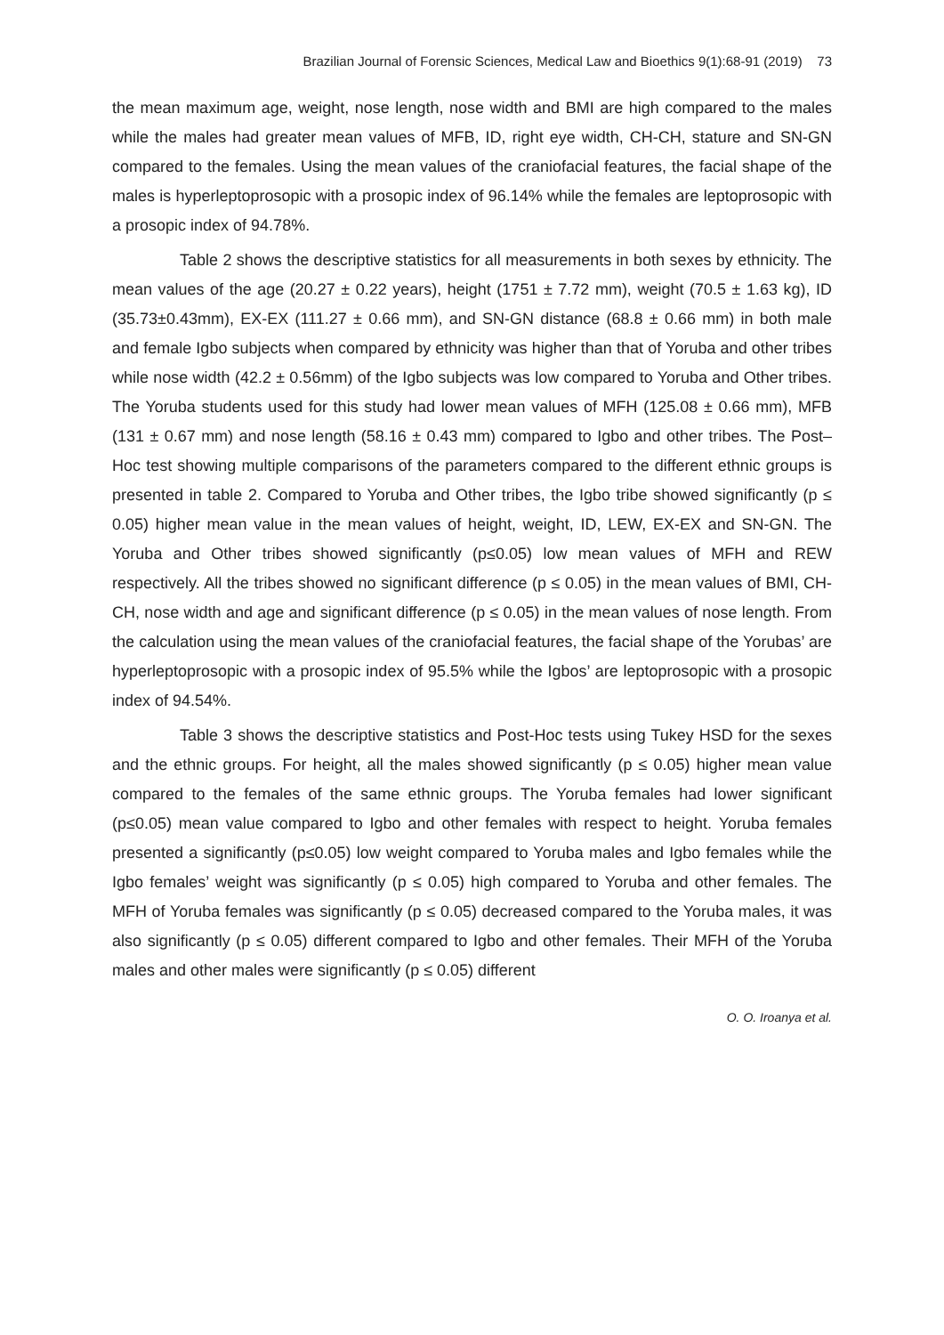Brazilian Journal of Forensic Sciences, Medical Law and Bioethics 9(1):68-91 (2019) 73
the mean maximum age, weight, nose length, nose width and BMI are high compared to the males while the males had greater mean values of MFB, ID, right eye width, CH-CH, stature and SN-GN compared to the females. Using the mean values of the craniofacial features, the facial shape of the males is hyperleptoprosopic with a prosopic index of 96.14% while the females are leptoprosopic with a prosopic index of 94.78%.
Table 2 shows the descriptive statistics for all measurements in both sexes by ethnicity. The mean values of the age (20.27 ± 0.22 years), height (1751 ± 7.72 mm), weight (70.5 ± 1.63 kg), ID (35.73±0.43mm), EX-EX (111.27 ± 0.66 mm), and SN-GN distance (68.8 ± 0.66 mm) in both male and female Igbo subjects when compared by ethnicity was higher than that of Yoruba and other tribes while nose width (42.2 ± 0.56mm) of the Igbo subjects was low compared to Yoruba and Other tribes. The Yoruba students used for this study had lower mean values of MFH (125.08 ± 0.66 mm), MFB (131 ± 0.67 mm) and nose length (58.16 ± 0.43 mm) compared to Igbo and other tribes. The Post–Hoc test showing multiple comparisons of the parameters compared to the different ethnic groups is presented in table 2. Compared to Yoruba and Other tribes, the Igbo tribe showed significantly (p ≤ 0.05) higher mean value in the mean values of height, weight, ID, LEW, EX-EX and SN-GN. The Yoruba and Other tribes showed significantly (p≤0.05) low mean values of MFH and REW respectively. All the tribes showed no significant difference (p ≤ 0.05) in the mean values of BMI, CH-CH, nose width and age and significant difference (p ≤ 0.05) in the mean values of nose length. From the calculation using the mean values of the craniofacial features, the facial shape of the Yorubas’ are hyperleptoprosopic with a prosopic index of 95.5% while the Igbos’ are leptoprosopic with a prosopic index of 94.54%.
Table 3 shows the descriptive statistics and Post-Hoc tests using Tukey HSD for the sexes and the ethnic groups. For height, all the males showed significantly (p ≤ 0.05) higher mean value compared to the females of the same ethnic groups. The Yoruba females had lower significant (p≤0.05) mean value compared to Igbo and other females with respect to height. Yoruba females presented a significantly (p≤0.05) low weight compared to Yoruba males and Igbo females while the Igbo females’ weight was significantly (p ≤ 0.05) high compared to Yoruba and other females. The MFH of Yoruba females was significantly (p ≤ 0.05) decreased compared to the Yoruba males, it was also significantly (p ≤ 0.05) different compared to Igbo and other females. Their MFH of the Yoruba males and other males were significantly (p ≤ 0.05) different
O. O. Iroanya et al.